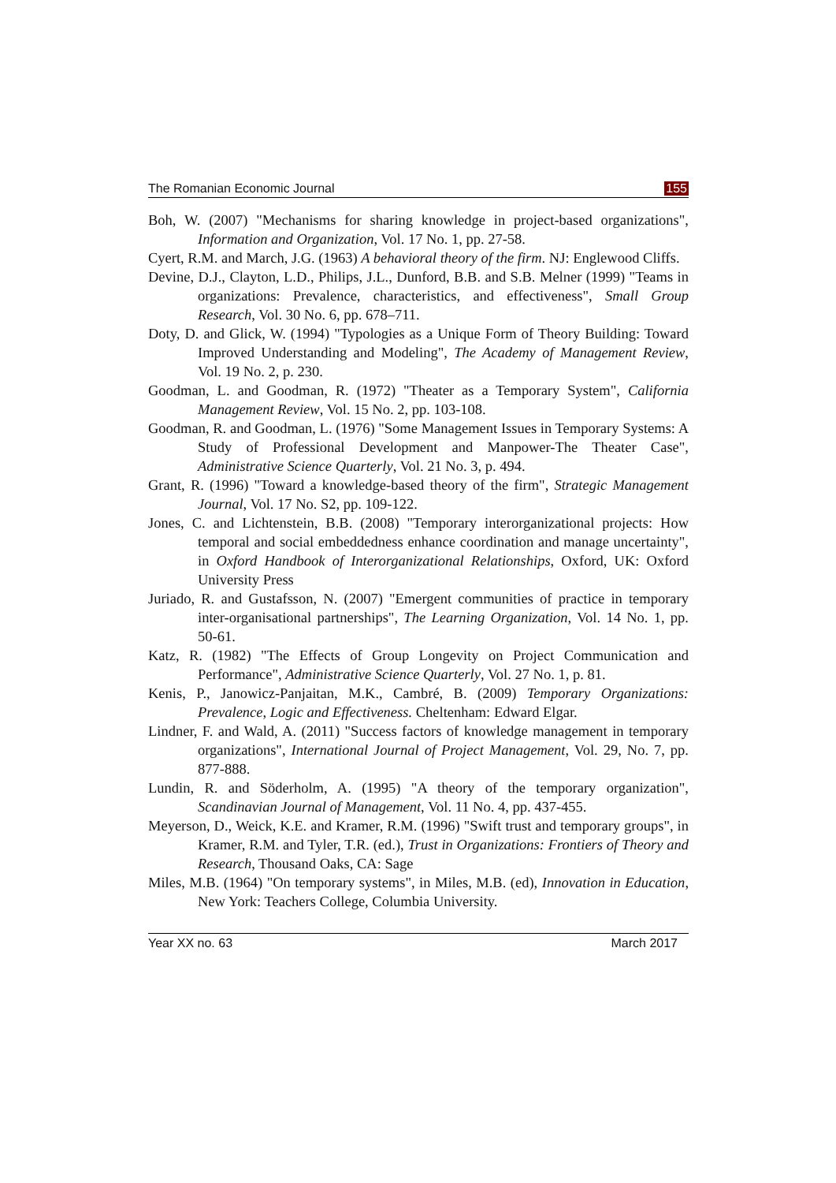The Romanian Economic Journal 155
Boh, W. (2007) "Mechanisms for sharing knowledge in project-based organizations", Information and Organization, Vol. 17 No. 1, pp. 27-58.
Cyert, R.M. and March, J.G. (1963) A behavioral theory of the firm. NJ: Englewood Cliffs.
Devine, D.J., Clayton, L.D., Philips, J.L., Dunford, B.B. and S.B. Melner (1999) "Teams in organizations: Prevalence, characteristics, and effectiveness", Small Group Research, Vol. 30 No. 6, pp. 678–711.
Doty, D. and Glick, W. (1994) "Typologies as a Unique Form of Theory Building: Toward Improved Understanding and Modeling", The Academy of Management Review, Vol. 19 No. 2, p. 230.
Goodman, L. and Goodman, R. (1972) "Theater as a Temporary System", California Management Review, Vol. 15 No. 2, pp. 103-108.
Goodman, R. and Goodman, L. (1976) "Some Management Issues in Temporary Systems: A Study of Professional Development and Manpower-The Theater Case", Administrative Science Quarterly, Vol. 21 No. 3, p. 494.
Grant, R. (1996) "Toward a knowledge-based theory of the firm", Strategic Management Journal, Vol. 17 No. S2, pp. 109-122.
Jones, C. and Lichtenstein, B.B. (2008) "Temporary interorganizational projects: How temporal and social embeddedness enhance coordination and manage uncertainty", in Oxford Handbook of Interorganizational Relationships, Oxford, UK: Oxford University Press
Juriado, R. and Gustafsson, N. (2007) "Emergent communities of practice in temporary inter-organisational partnerships", The Learning Organization, Vol. 14 No. 1, pp. 50-61.
Katz, R. (1982) "The Effects of Group Longevity on Project Communication and Performance", Administrative Science Quarterly, Vol. 27 No. 1, p. 81.
Kenis, P., Janowicz-Panjaitan, M.K., Cambré, B. (2009) Temporary Organizations: Prevalence, Logic and Effectiveness. Cheltenham: Edward Elgar.
Lindner, F. and Wald, A. (2011) "Success factors of knowledge management in temporary organizations", International Journal of Project Management, Vol. 29, No. 7, pp. 877-888.
Lundin, R. and Söderholm, A. (1995) "A theory of the temporary organization", Scandinavian Journal of Management, Vol. 11 No. 4, pp. 437-455.
Meyerson, D., Weick, K.E. and Kramer, R.M. (1996) "Swift trust and temporary groups", in Kramer, R.M. and Tyler, T.R. (ed.), Trust in Organizations: Frontiers of Theory and Research, Thousand Oaks, CA: Sage
Miles, M.B. (1964) "On temporary systems", in Miles, M.B. (ed), Innovation in Education, New York: Teachers College, Columbia University.
Year XX no. 63 March 2017